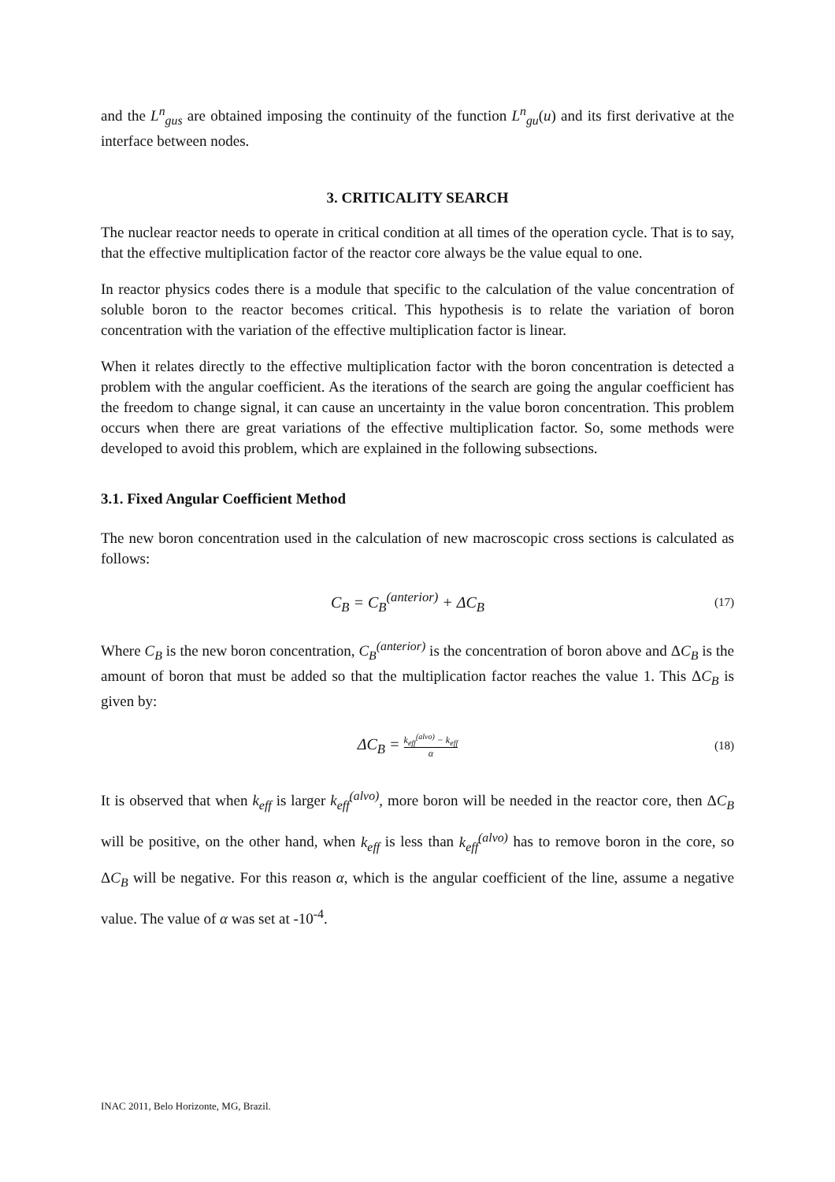and the L<sup>n</sup><sub>gus</sub> are obtained imposing the continuity of the function L<sup>n</sup><sub>gu</sub>(u) and its first derivative at the interface between nodes.
3. CRITICALITY SEARCH
The nuclear reactor needs to operate in critical condition at all times of the operation cycle. That is to say, that the effective multiplication factor of the reactor core always be the value equal to one.
In reactor physics codes there is a module that specific to the calculation of the value concentration of soluble boron to the reactor becomes critical. This hypothesis is to relate the variation of boron concentration with the variation of the effective multiplication factor is linear.
When it relates directly to the effective multiplication factor with the boron concentration is detected a problem with the angular coefficient. As the iterations of the search are going the angular coefficient has the freedom to change signal, it can cause an uncertainty in the value boron concentration. This problem occurs when there are great variations of the effective multiplication factor. So, some methods were developed to avoid this problem, which are explained in the following subsections.
3.1. Fixed Angular Coefficient Method
The new boron concentration used in the calculation of new macroscopic cross sections is calculated as follows:
C<sub>B</sub> = C<sub>B</sub><sup>(anterior)</sup> + ΔC<sub>B</sub> (17)
Where C<sub>B</sub> is the new boron concentration, C<sub>B</sub><sup>(anterior)</sup> is the concentration of boron above and ΔC<sub>B</sub> is the amount of boron that must be added so that the multiplication factor reaches the value 1. This ΔC<sub>B</sub> is given by:
ΔC<sub>B</sub> = k<sub>eff</sub><sup>(alvo)</sup> − k<sub>eff</sub> α (18)
It is observed that when k<sub>eff</sub> is larger k<sub>eff</sub><sup>(alvo)</sup>, more boron will be needed in the reactor core, then ΔC<sub>B</sub> will be positive, on the other hand, when k<sub>eff</sub> is less than k<sub>eff</sub><sup>(alvo)</sup> has to remove boron in the core, so ΔC<sub>B</sub> will be negative. For this reason α, which is the angular coefficient of the line, assume a negative value. The value of α was set at -10<sup>-4</sup>.
INAC 2011, Belo Horizonte, MG, Brazil.